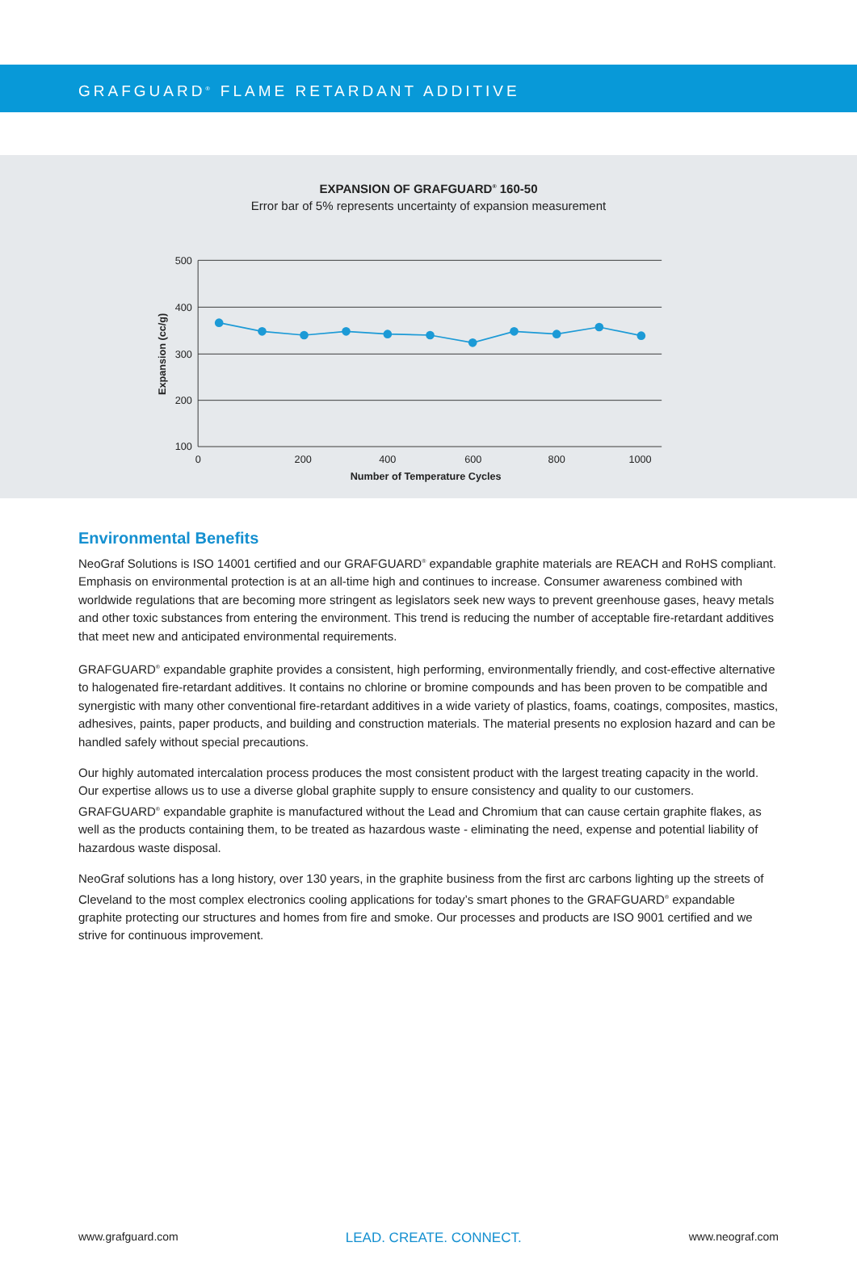GRAFGUARD<sup>®</sup> FLAME RETARDANT ADDITIVE
EXPANSION OF GRAFGUARD<sup>®</sup> 160-50
Error bar of 5% represents uncertainty of expansion measurement
500
400
300
200
100
0
200
400
600
800
1000
Number of Temperature Cycles
Expansion (cc/g)
Environmental Benefits
NeoGraf Solutions is ISO 14001 certified and our GRAFGUARD<sup>®</sup> expandable graphite materials are REACH and RoHS compliant. Emphasis on environmental protection is at an all-time high and continues to increase. Consumer awareness combined with worldwide regulations that are becoming more stringent as legislators seek new ways to prevent greenhouse gases, heavy metals and other toxic substances from entering the environment. This trend is reducing the number of acceptable fire-retardant additives that meet new and anticipated environmental requirements.
GRAFGUARD<sup>®</sup> expandable graphite provides a consistent, high performing, environmentally friendly, and cost-effective alternative to halogenated fire-retardant additives. It contains no chlorine or bromine compounds and has been proven to be compatible and synergistic with many other conventional fire-retardant additives in a wide variety of plastics, foams, coatings, composites, mastics, adhesives, paints, paper products, and building and construction materials. The material presents no explosion hazard and can be handled safely without special precautions.
Our highly automated intercalation process produces the most consistent product with the largest treating capacity in the world. Our expertise allows us to use a diverse global graphite supply to ensure consistency and quality to our customers. GRAFGUARD<sup>®</sup> expandable graphite is manufactured without the Lead and Chromium that can cause certain graphite flakes, as well as the products containing them, to be treated as hazardous waste - eliminating the need, expense and potential liability of hazardous waste disposal.
NeoGraf solutions has a long history, over 130 years, in the graphite business from the first arc carbons lighting up the streets of Cleveland to the most complex electronics cooling applications for today’s smart phones to the GRAFGUARD<sup>®</sup> expandable graphite protecting our structures and homes from fire and smoke. Our processes and products are ISO 9001 certified and we strive for continuous improvement.
www.grafguard.com LEAD. CREATE. CONNECT. www.neograf.com